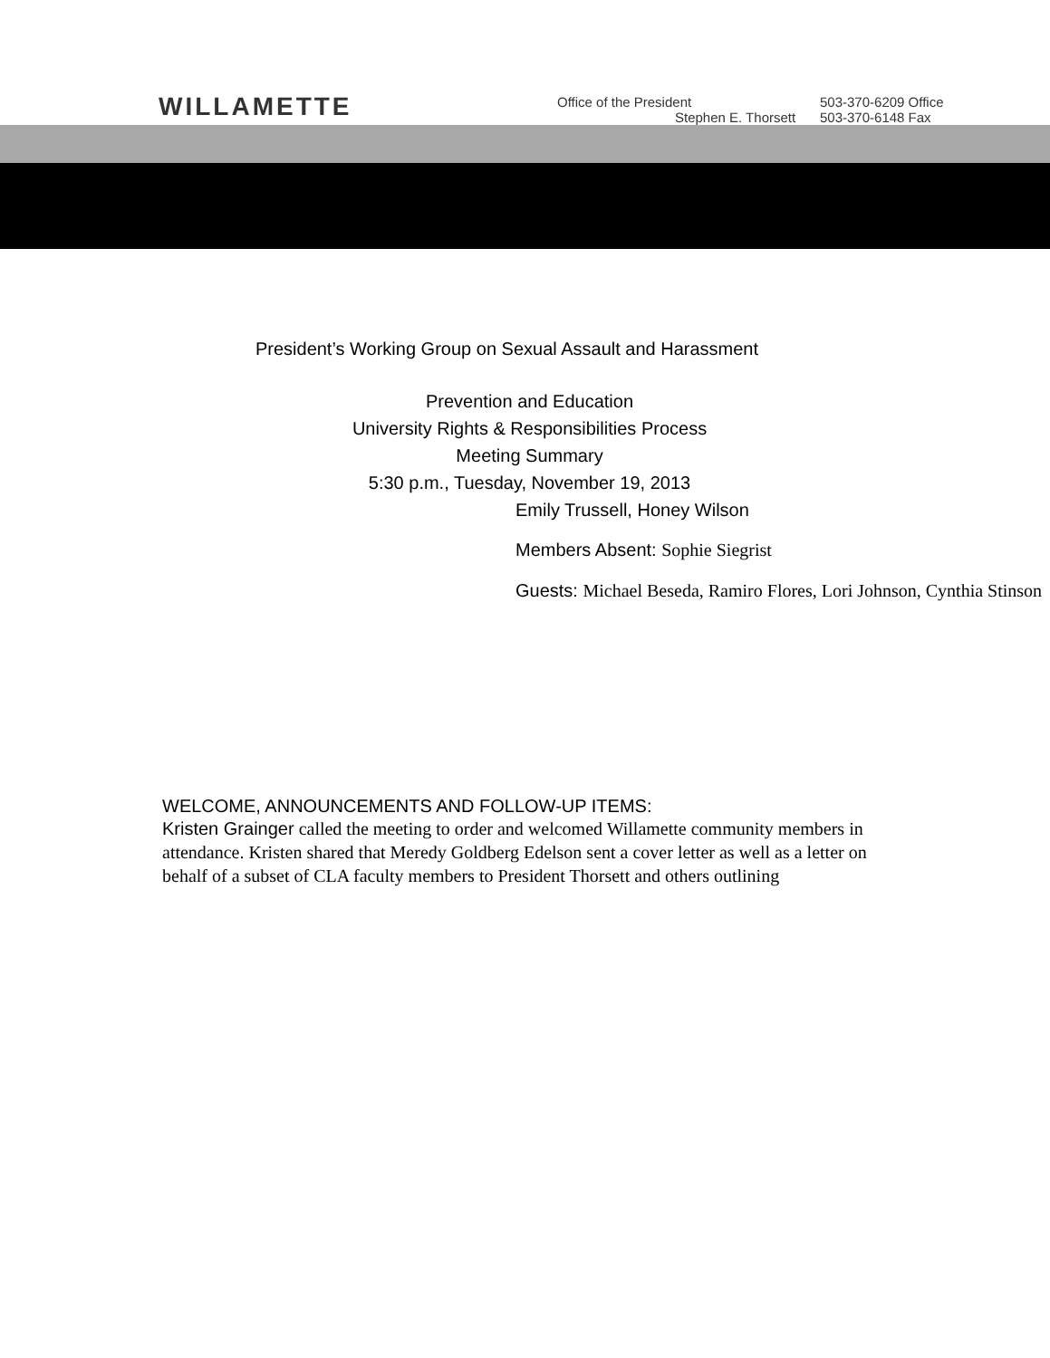WILLAMETTE
Office of the President
Stephen E. Thorsett
503-370-6209 Office
503-370-6148 Fax
President’s Working Group on Sexual Assault and Harassment
Prevention and Education
University Rights & Responsibilities Process
Meeting Summary
5:30 p.m., Tuesday, November 19, 2013
Emily Trussell, Honey Wilson
Members Absent: Sophie Siegrist
Guests: Michael Beseda, Ramiro Flores, Lori Johnson, Cynthia Stinson
WELCOME, ANNOUNCEMENTS AND FOLLOW-UP ITEMS:
Kristen Grainger called the meeting to order and welcomed Willamette community members in attendance. Kristen shared that Meredy Goldberg Edelson sent a cover letter as well as a letter on behalf of a subset of CLA faculty members to President Thorsett and others outlining